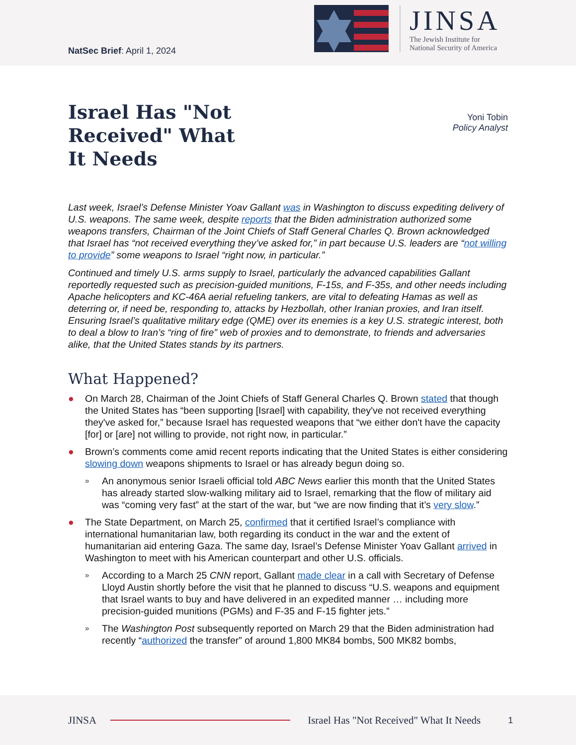NatSec Brief: April 1, 2024
JINSA
The Jewish Institute for
National Security of America
Israel Has "Not Received" What It Needs
Yoni Tobin
Policy Analyst
Last week, Israel’s Defense Minister Yoav Gallant was in Washington to discuss expediting delivery of U.S. weapons. The same week, despite reports that the Biden administration authorized some weapons transfers, Chairman of the Joint Chiefs of Staff General Charles Q. Brown acknowledged that Israel has “not received everything they’ve asked for,” in part because U.S. leaders are “not willing to provide” some weapons to Israel “right now, in particular.”
Continued and timely U.S. arms supply to Israel, particularly the advanced capabilities Gallant reportedly requested such as precision-guided munitions, F-15s, and F-35s, and other needs including Apache helicopters and KC-46A aerial refueling tankers, are vital to defeating Hamas as well as deterring or, if need be, responding to, attacks by Hezbollah, other Iranian proxies, and Iran itself. Ensuring Israel’s qualitative military edge (QME) over its enemies is a key U.S. strategic interest, both to deal a blow to Iran’s “ring of fire” web of proxies and to demonstrate, to friends and adversaries alike, that the United States stands by its partners.
What Happened?
● On March 28, Chairman of the Joint Chiefs of Staff General Charles Q. Brown stated that though the United States has “been supporting [Israel] with capability, they've not received everything they've asked for,” because Israel has requested weapons that “we either don't have the capacity [for] or [are] not willing to provide, not right now, in particular.”
● Brown’s comments come amid recent reports indicating that the United States is either considering slowing down weapons shipments to Israel or has already begun doing so.
» An anonymous senior Israeli official told ABC News earlier this month that the United States has already started slow-walking military aid to Israel, remarking that the flow of military aid was “coming very fast” at the start of the war, but “we are now finding that it’s very slow.”
● The State Department, on March 25, confirmed that it certified Israel’s compliance with international humanitarian law, both regarding its conduct in the war and the extent of humanitarian aid entering Gaza. The same day, Israel’s Defense Minister Yoav Gallant arrived in Washington to meet with his American counterpart and other U.S. officials.
» According to a March 25 CNN report, Gallant made clear in a call with Secretary of Defense Lloyd Austin shortly before the visit that he planned to discuss “U.S. weapons and equipment that Israel wants to buy and have delivered in an expedited manner … including more precision-guided munitions (PGMs) and F-35 and F-15 fighter jets.”
» The Washington Post subsequently reported on March 29 that the Biden administration had recently “authorized the transfer” of around 1,800 MK84 bombs, 500 MK82 bombs,
JINSA Israel Has "Not Received" What It Needs 1